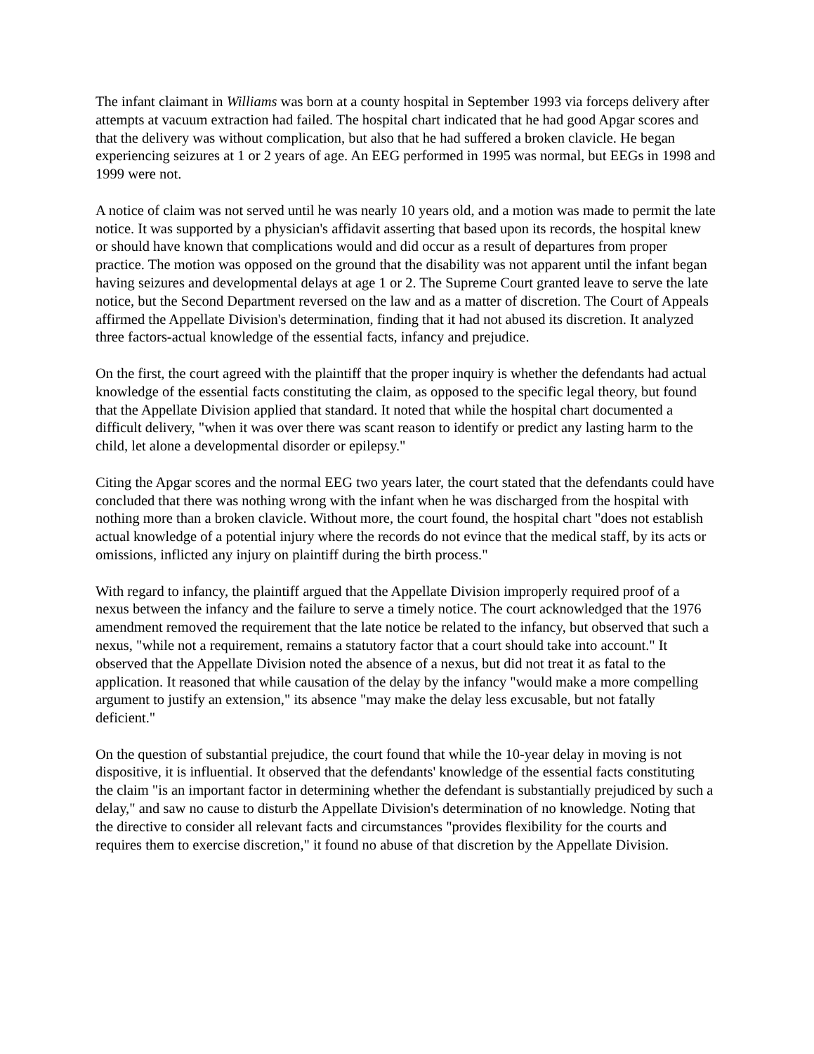The infant claimant in Williams was born at a county hospital in September 1993 via forceps delivery after attempts at vacuum extraction had failed. The hospital chart indicated that he had good Apgar scores and that the delivery was without complication, but also that he had suffered a broken clavicle. He began experiencing seizures at 1 or 2 years of age. An EEG performed in 1995 was normal, but EEGs in 1998 and 1999 were not.
A notice of claim was not served until he was nearly 10 years old, and a motion was made to permit the late notice. It was supported by a physician's affidavit asserting that based upon its records, the hospital knew or should have known that complications would and did occur as a result of departures from proper practice. The motion was opposed on the ground that the disability was not apparent until the infant began having seizures and developmental delays at age 1 or 2. The Supreme Court granted leave to serve the late notice, but the Second Department reversed on the law and as a matter of discretion. The Court of Appeals affirmed the Appellate Division's determination, finding that it had not abused its discretion. It analyzed three factors-actual knowledge of the essential facts, infancy and prejudice.
On the first, the court agreed with the plaintiff that the proper inquiry is whether the defendants had actual knowledge of the essential facts constituting the claim, as opposed to the specific legal theory, but found that the Appellate Division applied that standard. It noted that while the hospital chart documented a difficult delivery, "when it was over there was scant reason to identify or predict any lasting harm to the child, let alone a developmental disorder or epilepsy."
Citing the Apgar scores and the normal EEG two years later, the court stated that the defendants could have concluded that there was nothing wrong with the infant when he was discharged from the hospital with nothing more than a broken clavicle. Without more, the court found, the hospital chart "does not establish actual knowledge of a potential injury where the records do not evince that the medical staff, by its acts or omissions, inflicted any injury on plaintiff during the birth process."
With regard to infancy, the plaintiff argued that the Appellate Division improperly required proof of a nexus between the infancy and the failure to serve a timely notice. The court acknowledged that the 1976 amendment removed the requirement that the late notice be related to the infancy, but observed that such a nexus, "while not a requirement, remains a statutory factor that a court should take into account." It observed that the Appellate Division noted the absence of a nexus, but did not treat it as fatal to the application. It reasoned that while causation of the delay by the infancy "would make a more compelling argument to justify an extension," its absence "may make the delay less excusable, but not fatally deficient."
On the question of substantial prejudice, the court found that while the 10-year delay in moving is not dispositive, it is influential. It observed that the defendants' knowledge of the essential facts constituting the claim "is an important factor in determining whether the defendant is substantially prejudiced by such a delay," and saw no cause to disturb the Appellate Division's determination of no knowledge. Noting that the directive to consider all relevant facts and circumstances "provides flexibility for the courts and requires them to exercise discretion," it found no abuse of that discretion by the Appellate Division.